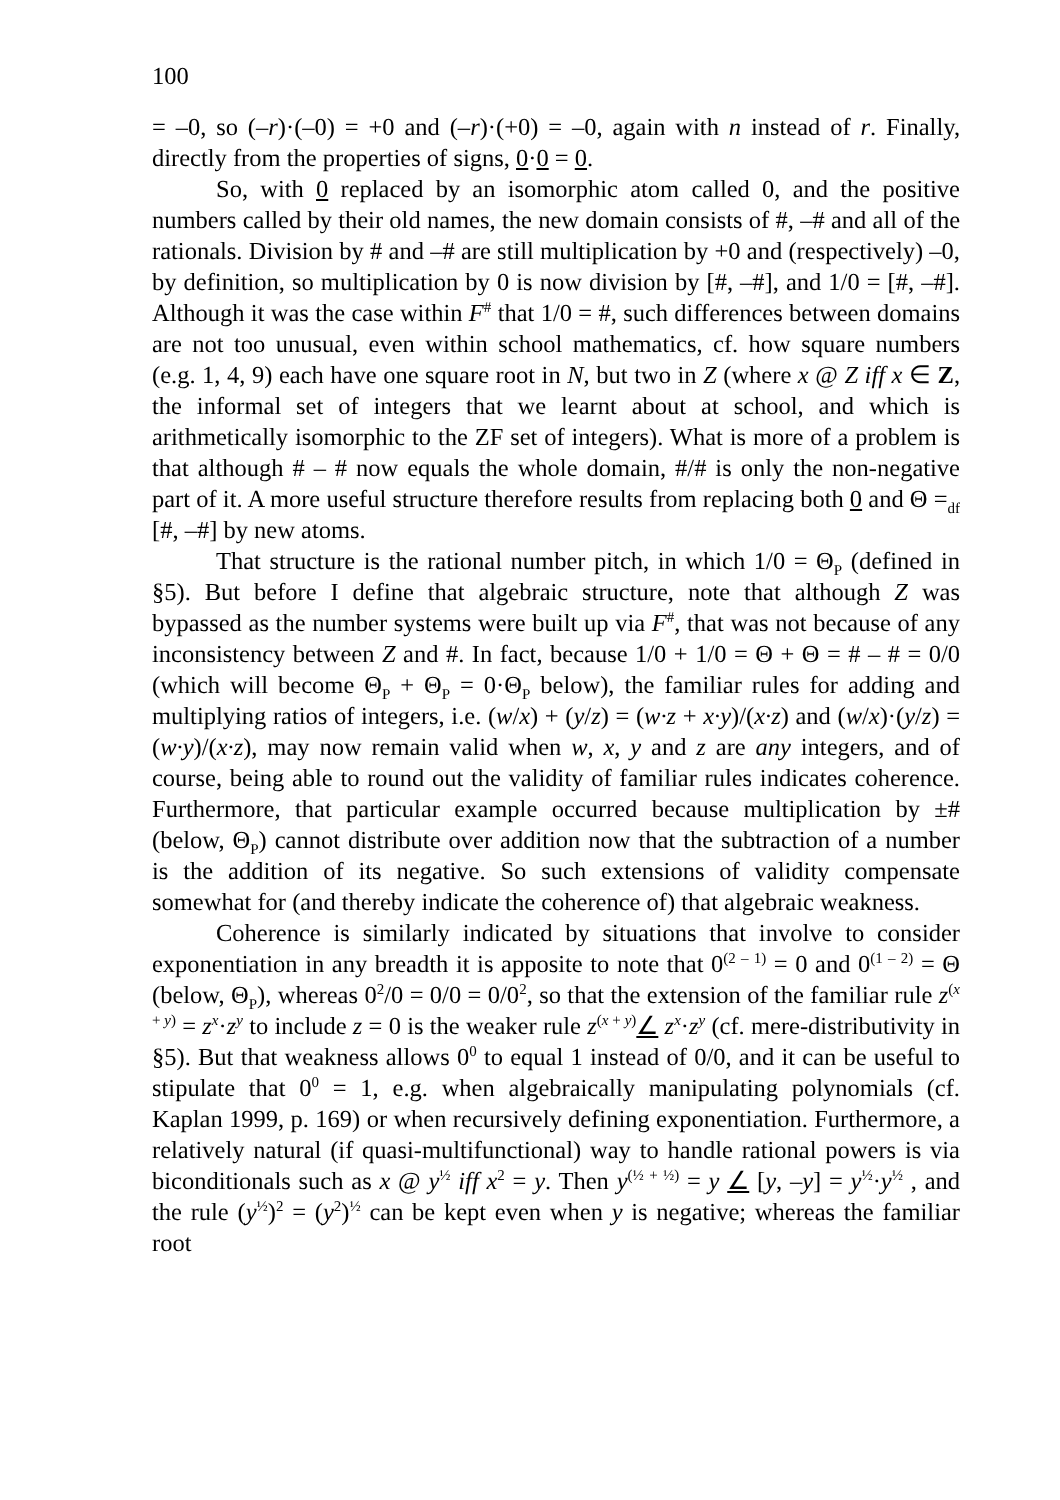100
= –0, so (–r)·(–0) = +0 and (–r)·(+0) = –0, again with n instead of r. Finally, directly from the properties of signs, 0·0 = 0.
So, with 0 replaced by an isomorphic atom called 0, and the positive numbers called by their old names, the new domain consists of #, –# and all of the rationals. Division by # and –# are still multiplication by +0 and (respectively) –0, by definition, so multiplication by 0 is now division by [#, –#], and 1/0 = [#, –#]. Although it was the case within F<sup>#</sup> that 1/0 = #, such differences between domains are not too unusual, even within school mathematics, cf. how square numbers (e.g. 1, 4, 9) each have one square root in N, but two in Z (where x @ Z iff x ∈ Z, the informal set of integers that we learnt about at school, and which is arithmetically isomorphic to the ZF set of integers). What is more of a problem is that although # – # now equals the whole domain, #/# is only the non-negative part of it. A more useful structure therefore results from replacing both 0 and Θ =<sub>df</sub> [#, –#] by new atoms.
That structure is the rational number pitch, in which 1/0 = Θ<sub>P</sub> (defined in §5). But before I define that algebraic structure, note that although Z was bypassed as the number systems were built up via F<sup>#</sup>, that was not because of any inconsistency between Z and #. In fact, because 1/0 + 1/0 = Θ + Θ = # – # = 0/0 (which will become Θ<sub>P</sub> + Θ<sub>P</sub> = 0·Θ<sub>P</sub> below), the familiar rules for adding and multiplying ratios of integers, i.e. (w/x) + (y/z) = (w·z + x·y)/(x·z) and (w/x)·(y/z) = (w·y)/(x·z), may now remain valid when w, x, y and z are any integers, and of course, being able to round out the validity of familiar rules indicates coherence. Furthermore, that particular example occurred because multiplication by ±# (below, Θ<sub>P</sub>) cannot distribute over addition now that the subtraction of a number is the addition of its negative. So such extensions of validity compensate somewhat for (and thereby indicate the coherence of) that algebraic weakness.
Coherence is similarly indicated by situations that involve to consider exponentiation in any breadth it is apposite to note that 0<sup>(2 – 1)</sup> = 0 and 0<sup>(1 – 2)</sup> = Θ (below, Θ<sub>P</sub>), whereas 0<sup>2</sup>/0 = 0/0 = 0/0<sup>2</sup>, so that the extension of the familiar rule z<sup>(x + y)</sup> = z<sup>x</sup>·z<sup>y</sup> to include z = 0 is the weaker rule z<sup>(x + y)</sup>∠ z<sup>x</sup>·z<sup>y</sup> (cf. mere-distributivity in §5). But that weakness allows 0<sup>0</sup> to equal 1 instead of 0/0, and it can be useful to stipulate that 0<sup>0</sup> = 1, e.g. when algebraically manipulating polynomials (cf. Kaplan 1999, p. 169) or when recursively defining exponentiation. Furthermore, a relatively natural (if quasi-multifunctional) way to handle rational powers is via biconditionals such as x @ y<sup>½</sup> iff x<sup>2</sup> = y. Then y<sup>(½ + ½)</sup> = y ∠ [y, –y] = y<sup>½</sup>·y<sup>½</sup> , and the rule (y<sup>½</sup>)<sup>2</sup> = (y<sup>2</sup>)<sup>½</sup> can be kept even when y is negative; whereas the familiar root